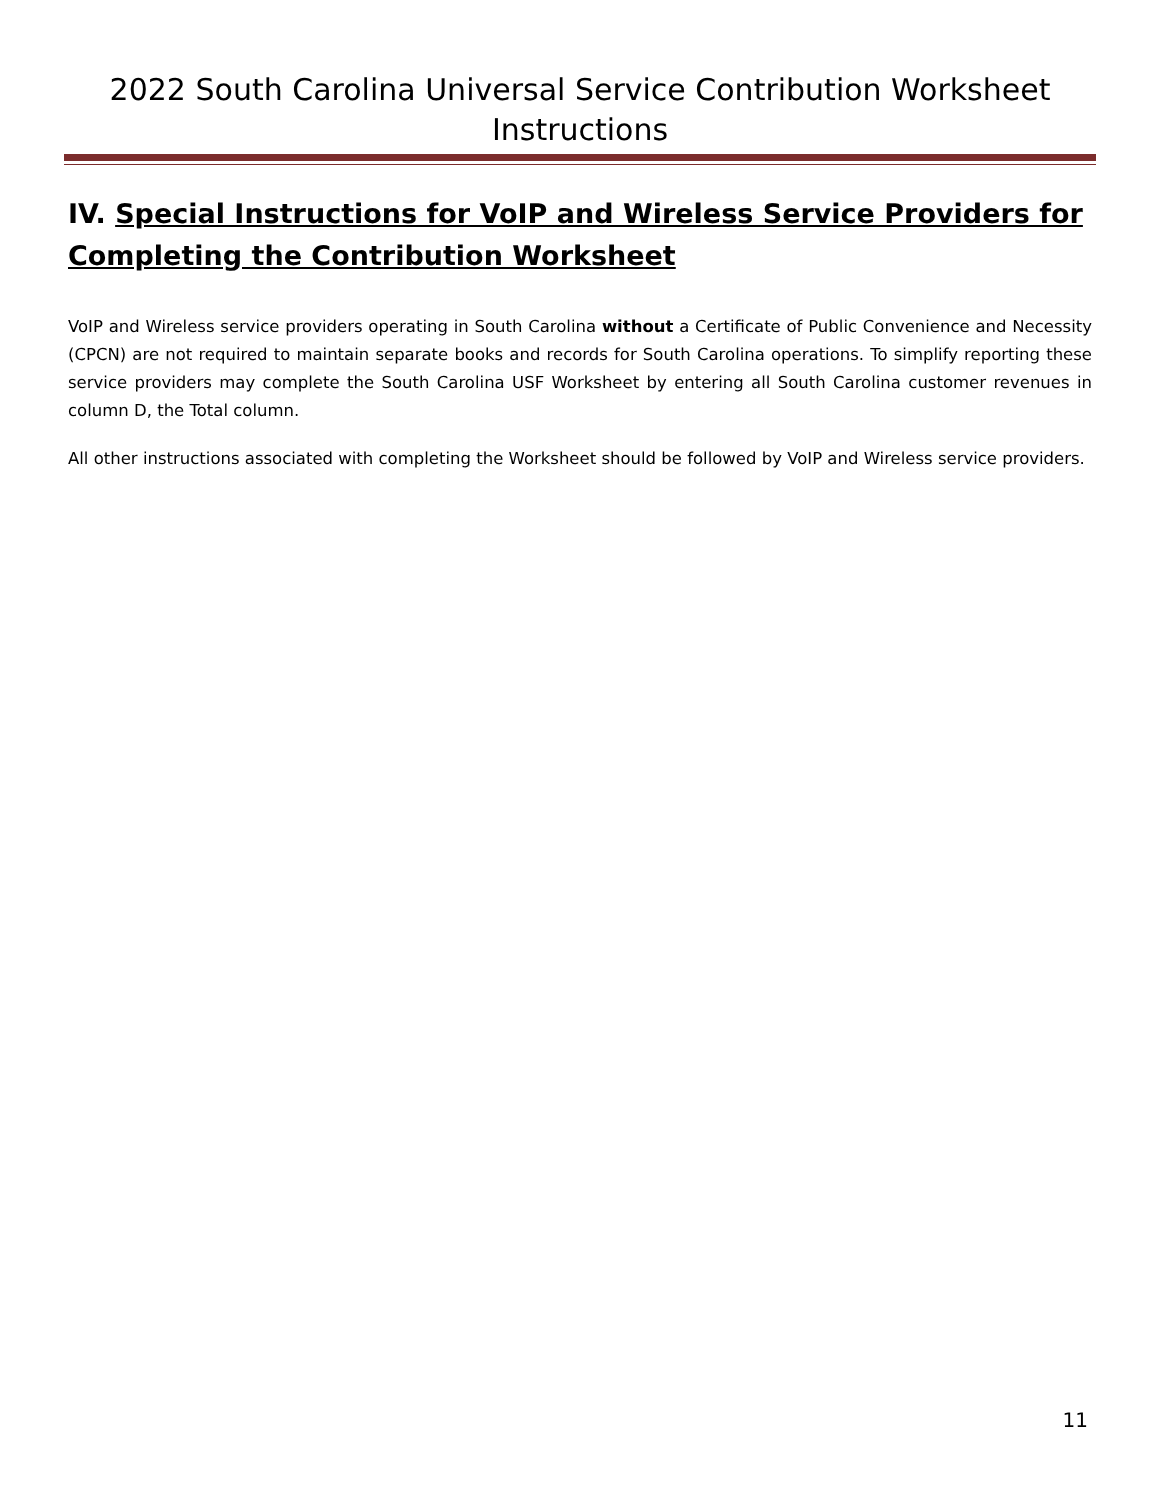2022 South Carolina Universal Service Contribution Worksheet Instructions
IV. Special Instructions for VoIP and Wireless Service Providers for Completing the Contribution Worksheet
VoIP and Wireless service providers operating in South Carolina without a Certificate of Public Convenience and Necessity (CPCN) are not required to maintain separate books and records for South Carolina operations. To simplify reporting these service providers may complete the South Carolina USF Worksheet by entering all South Carolina customer revenues in column D, the Total column.
All other instructions associated with completing the Worksheet should be followed by VoIP and Wireless service providers.
11